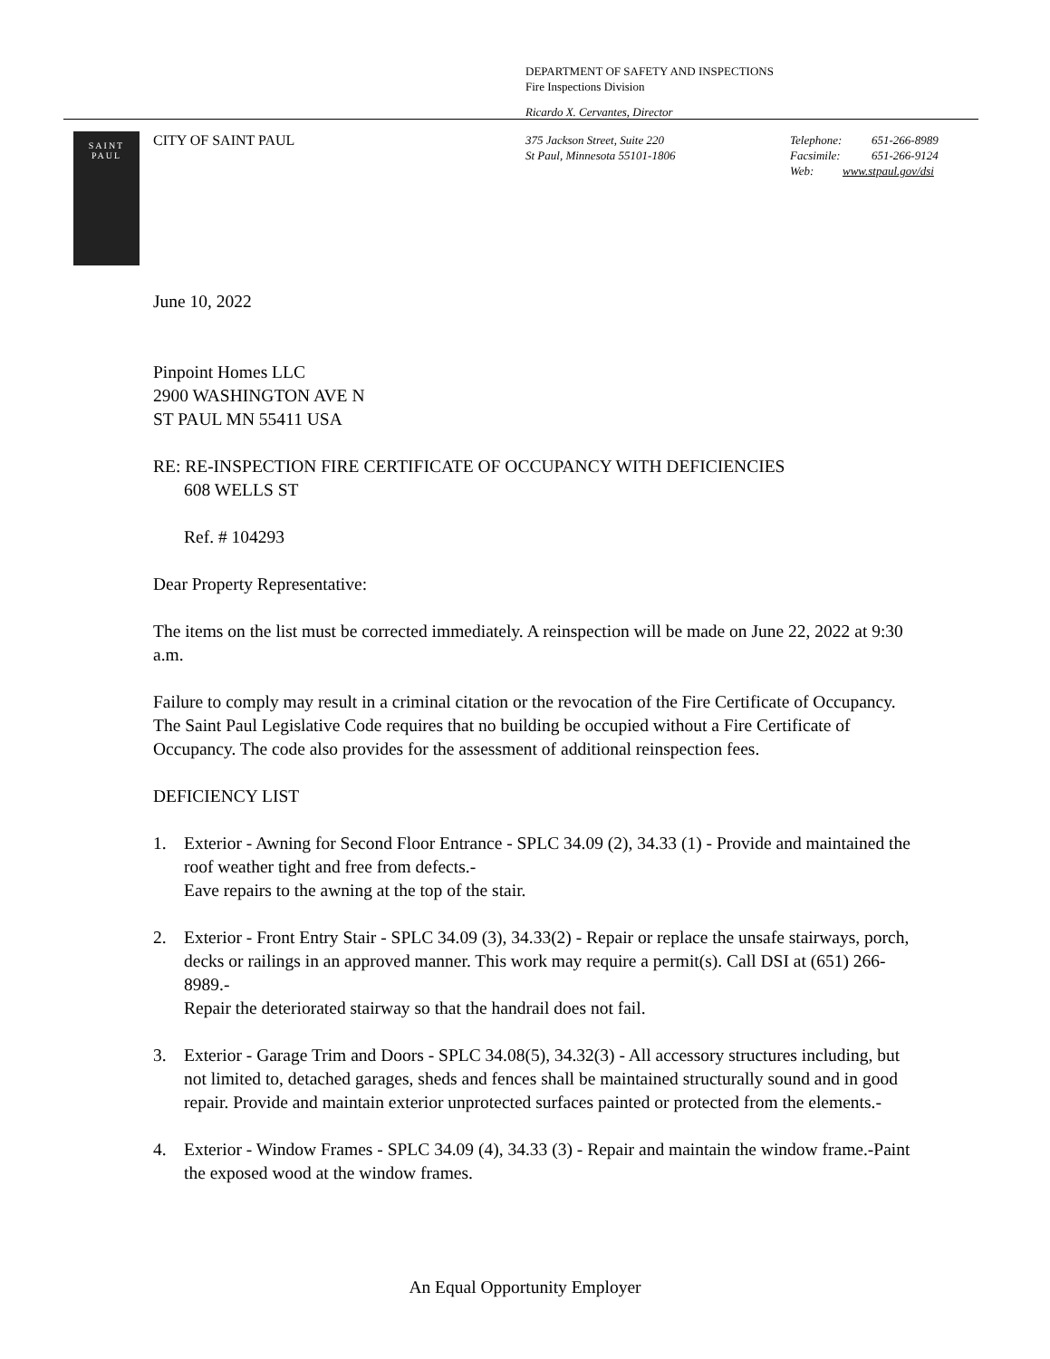DEPARTMENT OF SAFETY AND INSPECTIONS
Fire Inspections Division
Ricardo X. Cervantes, Director
SAINT
PAUL
CITY OF SAINT PAUL
375 Jackson Street, Suite 220
St Paul, Minnesota 55101-1806
Telephone: 651-266-8989
Facsimile: 651-266-9124
Web: www.stpaul.gov/dsi
June 10, 2022
Pinpoint Homes LLC
2900 WASHINGTON AVE N
ST PAUL MN 55411 USA
RE: RE-INSPECTION FIRE CERTIFICATE OF OCCUPANCY WITH DEFICIENCIES
608 WELLS ST
Ref. # 104293
Dear Property Representative:
The items on the list must be corrected immediately. A reinspection will be made on June 22, 2022 at 9:30 a.m.
Failure to comply may result in a criminal citation or the revocation of the Fire Certificate of Occupancy. The Saint Paul Legislative Code requires that no building be occupied without a Fire Certificate of Occupancy. The code also provides for the assessment of additional reinspection fees.
DEFICIENCY LIST
1. Exterior - Awning for Second Floor Entrance - SPLC 34.09 (2), 34.33 (1) - Provide and maintained the roof weather tight and free from defects.-
Eave repairs to the awning at the top of the stair.
2. Exterior - Front Entry Stair - SPLC 34.09 (3), 34.33(2) - Repair or replace the unsafe stairways, porch, decks or railings in an approved manner. This work may require a permit(s). Call DSI at (651) 266-8989.-
Repair the deteriorated stairway so that the handrail does not fail.
3. Exterior - Garage Trim and Doors - SPLC 34.08(5), 34.32(3) - All accessory structures including, but not limited to, detached garages, sheds and fences shall be maintained structurally sound and in good repair. Provide and maintain exterior unprotected surfaces painted or protected from the elements.-
4. Exterior - Window Frames - SPLC 34.09 (4), 34.33 (3) - Repair and maintain the window frame.-Paint the exposed wood at the window frames.
An Equal Opportunity Employer